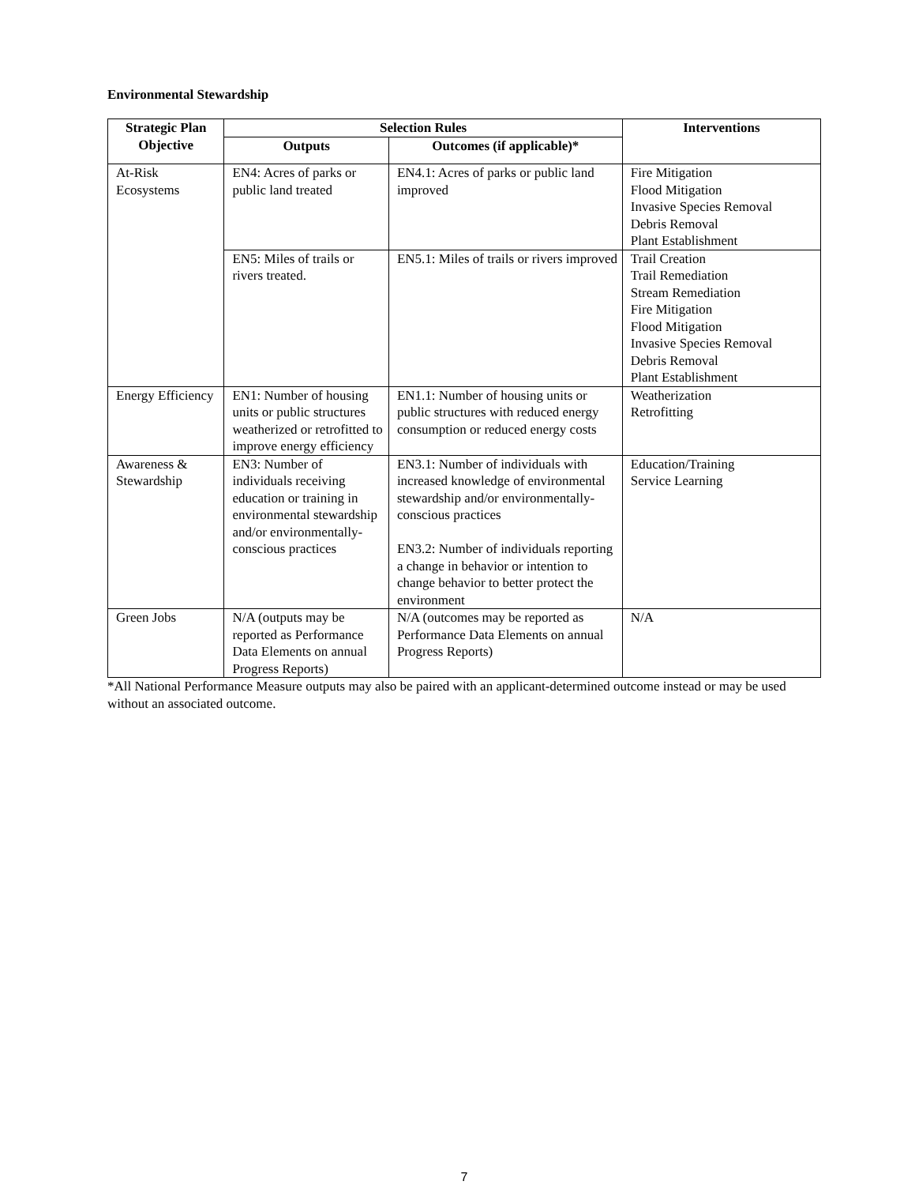Environmental Stewardship
| Strategic Plan Objective | Selection Rules | | Interventions |
| --- | --- | --- | --- |
| | Outputs | Outcomes (if applicable)* | |
| At-Risk Ecosystems | EN4: Acres of parks or public land treated | EN4.1: Acres of parks or public land improved | Fire Mitigation Flood Mitigation Invasive Species Removal Debris Removal Plant Establishment |
| | EN5: Miles of trails or rivers treated. | EN5.1: Miles of trails or rivers improved | Trail Creation Trail Remediation Stream Remediation Fire Mitigation Flood Mitigation Invasive Species Removal Debris Removal Plant Establishment |
| Energy Efficiency | EN1: Number of housing units or public structures weatherized or retrofitted to improve energy efficiency | EN1.1: Number of housing units or public structures with reduced energy consumption or reduced energy costs | Weatherization Retrofitting |
| Awareness & Stewardship | EN3: Number of individuals receiving education or training in environmental stewardship and/or environmentally-conscious practices | EN3.1: Number of individuals with increased knowledge of environmental stewardship and/or environmentally-conscious practices EN3.2: Number of individuals reporting a change in behavior or intention to change behavior to better protect the environment | Education/Training Service Learning |
| Green Jobs | N/A (outputs may be reported as Performance Data Elements on annual Progress Reports) | N/A (outcomes may be reported as Performance Data Elements on annual Progress Reports) | N/A |
*All National Performance Measure outputs may also be paired with an applicant-determined outcome instead or may be used without an associated outcome.
7